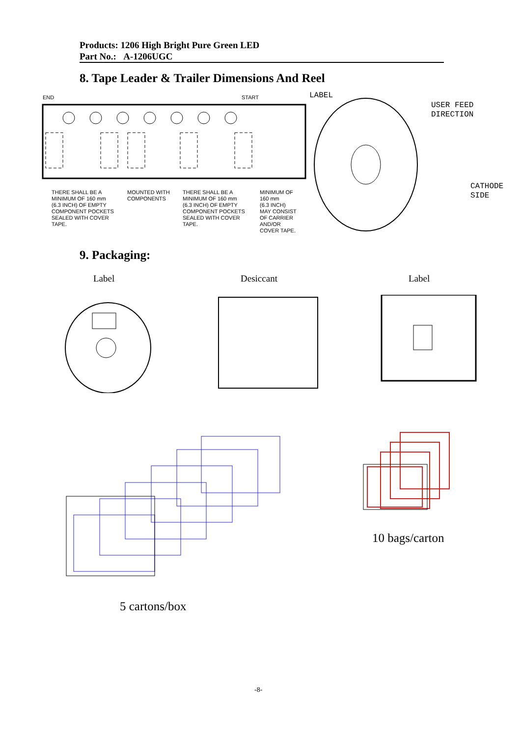Products: 1206 High Bright Pure Green LED
Part No.: A-1206UGC
8. Tape Leader & Trailer Dimensions And Reel
END START
THERE SHALL BE A
MINIMUM OF 160 mm
(6.3 INCH) OF EMPTY
COMPONENT POCKETS
SEALED WITH COVER
TAPE.
MOUNTED WITH
COMPONENTS
THERE SHALL BE A
MINIMUM OF 160 mm
(6.3 INCH) OF EMPTY
COMPONENT POCKETS
SEALED WITH COVER
TAPE.
MINIMUM OF
160 mm
(6.3 INCH)
MAY CONSIST
OF CARRIER
AND/OR
COVER TAPE.
LABEL
USER FEED
DIRECTION
CATHODE
SIDE
9. Packaging:
Label Desiccant Label
10 bags/carton
5 cartons/box
-8-